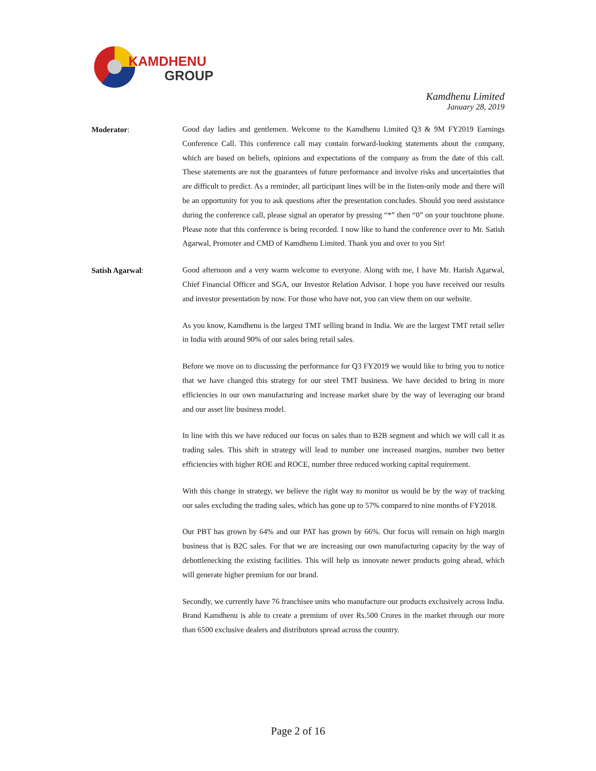KAMDHENU
GROUP
Kamdhenu Limited
January 28, 2019
Moderator:
Good day ladies and gentlemen. Welcome to the Kamdhenu Limited Q3 & 9M FY2019 Earnings Conference Call. This conference call may contain forward-looking statements about the company, which are based on beliefs, opinions and expectations of the company as from the date of this call. These statements are not the guarantees of future performance and involve risks and uncertainties that are difficult to predict. As a reminder, all participant lines will be in the listen-only mode and there will be an opportunity for you to ask questions after the presentation concludes. Should you need assistance during the conference call, please signal an operator by pressing “*” then “0” on your touchtone phone. Please note that this conference is being recorded. I now like to hand the conference over to Mr. Satish Agarwal, Promoter and CMD of Kamdhenu Limited. Thank you and over to you Sir!
Satish Agarwal:
Good afternoon and a very warm welcome to everyone. Along with me, I have Mr. Harish Agarwal, Chief Financial Officer and SGA, our Investor Relation Advisor. I hope you have received our results and investor presentation by now. For those who have not, you can view them on our website.
As you know, Kamdhenu is the largest TMT selling brand in India. We are the largest TMT retail seller in India with around 90% of our sales being retail sales.
Before we move on to discussing the performance for Q3 FY2019 we would like to bring you to notice that we have changed this strategy for our steel TMT business. We have decided to bring in more efficiencies in our own manufacturing and increase market share by the way of leveraging our brand and our asset lite business model.
In line with this we have reduced our focus on sales than to B2B segment and which we will call it as trading sales. This shift in strategy will lead to number one increased margins, number two better efficiencies with higher ROE and ROCE, number three reduced working capital requirement.
With this change in strategy, we believe the right way to monitor us would be by the way of tracking our sales excluding the trading sales, which has gone up to 57% compared to nine months of FY2018.
Our PBT has grown by 64% and our PAT has grown by 66%. Our focus will remain on high margin business that is B2C sales. For that we are increasing our own manufacturing capacity by the way of debottlenecking the existing facilities. This will help us innovate newer products going ahead, which will generate higher premium for our brand.
Secondly, we currently have 76 franchisee units who manufacture our products exclusively across India. Brand Kamdhenu is able to create a premium of over Rs.500 Crores in the market through our more than 6500 exclusive dealers and distributors spread across the country.
Page 2 of 16